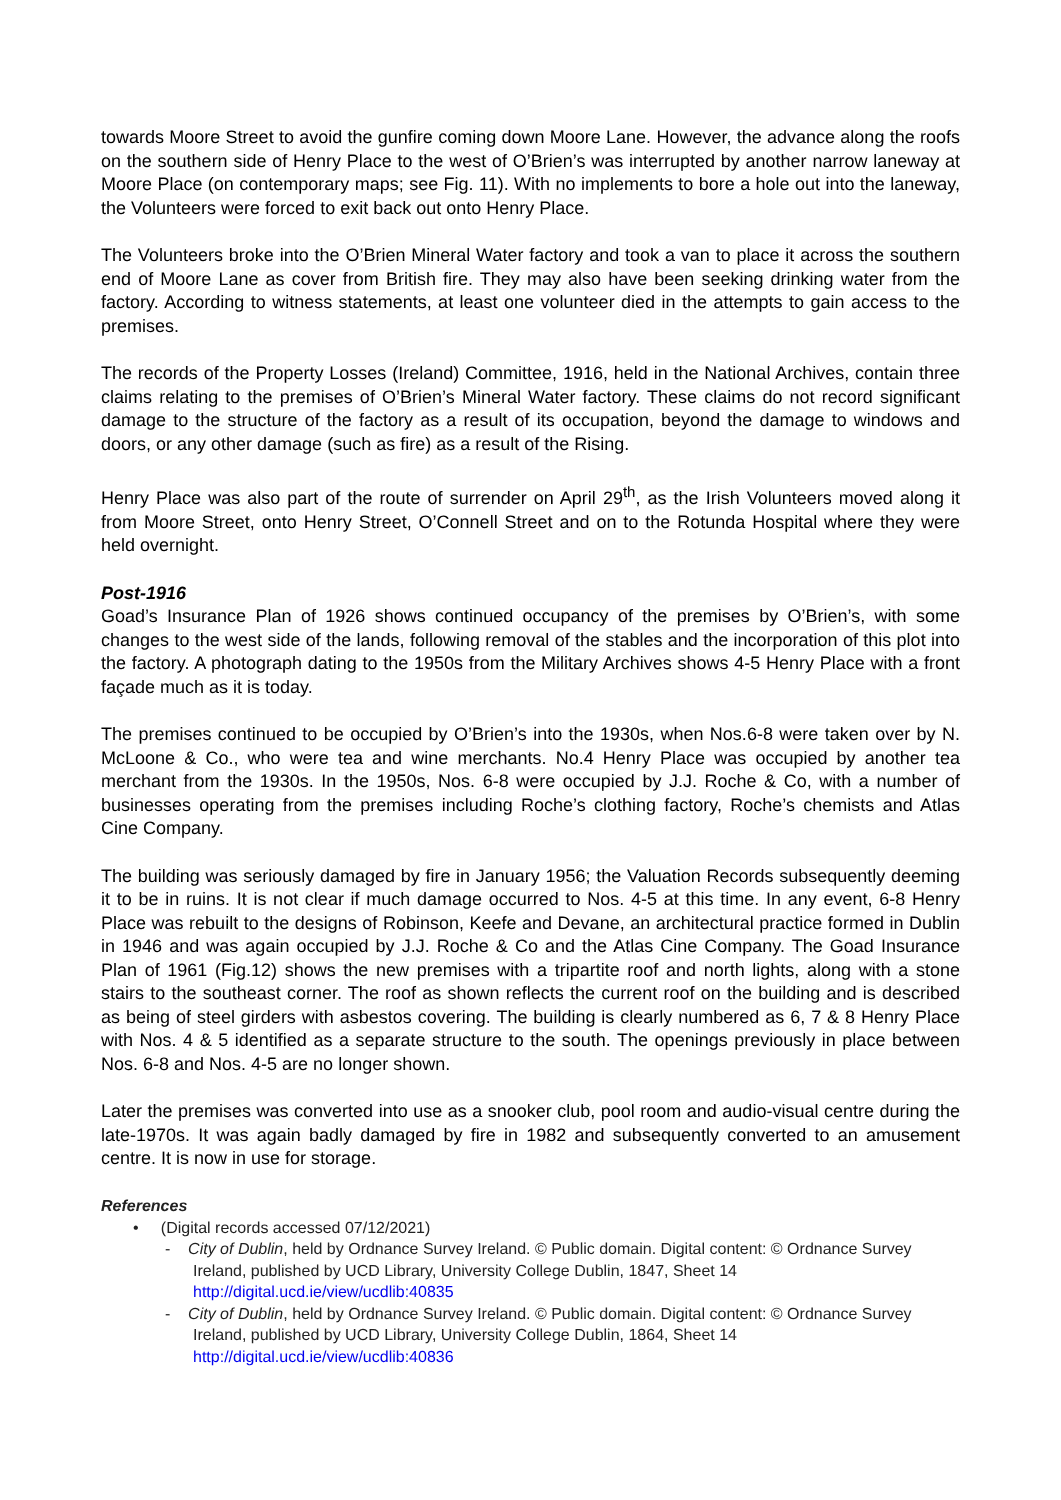towards Moore Street to avoid the gunfire coming down Moore Lane. However, the advance along the roofs on the southern side of Henry Place to the west of O’Brien’s was interrupted by another narrow laneway at Moore Place (on contemporary maps; see Fig. 11). With no implements to bore a hole out into the laneway, the Volunteers were forced to exit back out onto Henry Place.
The Volunteers broke into the O’Brien Mineral Water factory and took a van to place it across the southern end of Moore Lane as cover from British fire. They may also have been seeking drinking water from the factory. According to witness statements, at least one volunteer died in the attempts to gain access to the premises.
The records of the Property Losses (Ireland) Committee, 1916, held in the National Archives, contain three claims relating to the premises of O’Brien’s Mineral Water factory. These claims do not record significant damage to the structure of the factory as a result of its occupation, beyond the damage to windows and doors, or any other damage (such as fire) as a result of the Rising.
Henry Place was also part of the route of surrender on April 29<sup>th</sup>, as the Irish Volunteers moved along it from Moore Street, onto Henry Street, O’Connell Street and on to the Rotunda Hospital where they were held overnight.
Post-1916
Goad’s Insurance Plan of 1926 shows continued occupancy of the premises by O’Brien’s, with some changes to the west side of the lands, following removal of the stables and the incorporation of this plot into the factory. A photograph dating to the 1950s from the Military Archives shows 4-5 Henry Place with a front façade much as it is today.
The premises continued to be occupied by O’Brien’s into the 1930s, when Nos.6-8 were taken over by N. McLoone & Co., who were tea and wine merchants. No.4 Henry Place was occupied by another tea merchant from the 1930s. In the 1950s, Nos. 6-8 were occupied by J.J. Roche & Co, with a number of businesses operating from the premises including Roche’s clothing factory, Roche’s chemists and Atlas Cine Company.
The building was seriously damaged by fire in January 1956; the Valuation Records subsequently deeming it to be in ruins. It is not clear if much damage occurred to Nos. 4-5 at this time. In any event, 6-8 Henry Place was rebuilt to the designs of Robinson, Keefe and Devane, an architectural practice formed in Dublin in 1946 and was again occupied by J.J. Roche & Co and the Atlas Cine Company. The Goad Insurance Plan of 1961 (Fig.12) shows the new premises with a tripartite roof and north lights, along with a stone stairs to the southeast corner. The roof as shown reflects the current roof on the building and is described as being of steel girders with asbestos covering. The building is clearly numbered as 6, 7 & 8 Henry Place with Nos. 4 & 5 identified as a separate structure to the south. The openings previously in place between Nos. 6-8 and Nos. 4-5 are no longer shown.
Later the premises was converted into use as a snooker club, pool room and audio-visual centre during the late-1970s. It was again badly damaged by fire in 1982 and subsequently converted to an amusement centre. It is now in use for storage.
References
• (Digital records accessed 07/12/2021)
- City of Dublin, held by Ordnance Survey Ireland. © Public domain. Digital content: © Ordnance Survey Ireland, published by UCD Library, University College Dublin, 1847, Sheet 14
http://digital.ucd.ie/view/ucdlib:40835
- City of Dublin, held by Ordnance Survey Ireland. © Public domain. Digital content: © Ordnance Survey Ireland, published by UCD Library, University College Dublin, 1864, Sheet 14
http://digital.ucd.ie/view/ucdlib:40836